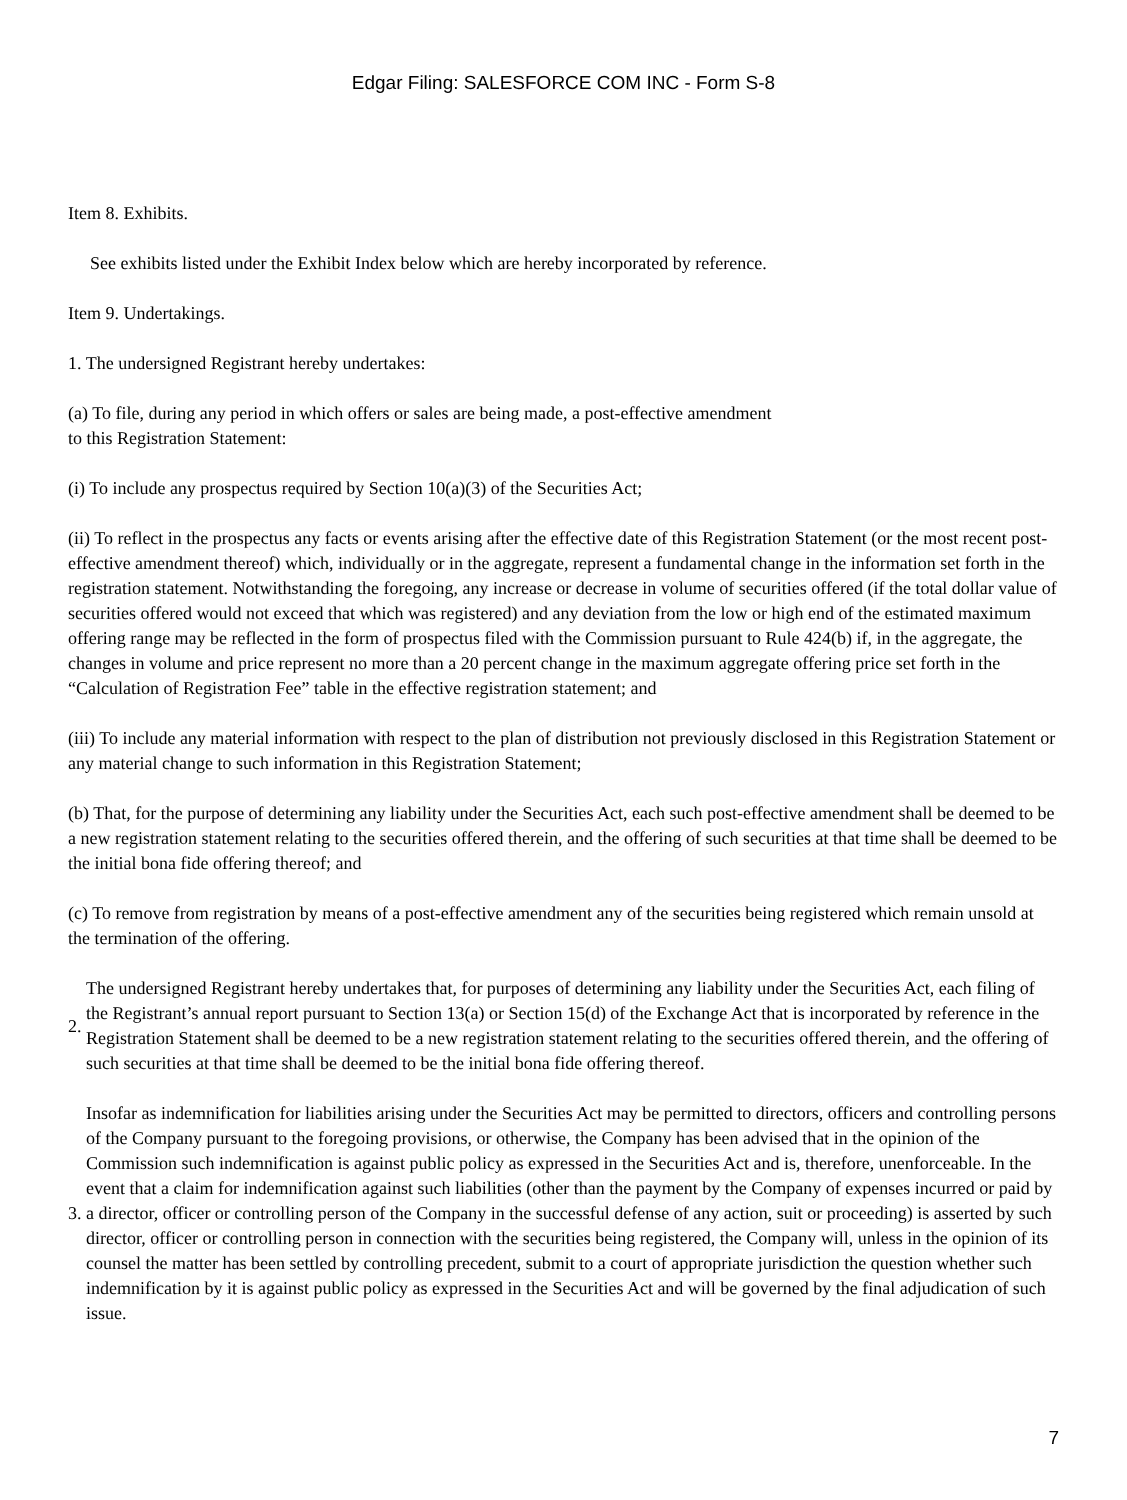Edgar Filing: SALESFORCE COM INC - Form S-8
Item 8. Exhibits.
See exhibits listed under the Exhibit Index below which are hereby incorporated by reference.
Item 9. Undertakings.
1. The undersigned Registrant hereby undertakes:
(a) To file, during any period in which offers or sales are being made, a post-effective amendment
to this Registration Statement:
(i) To include any prospectus required by Section 10(a)(3) of the Securities Act;
(ii) To reflect in the prospectus any facts or events arising after the effective date of this Registration Statement (or the most recent post-effective amendment thereof) which, individually or in the aggregate, represent a fundamental change in the information set forth in the registration statement. Notwithstanding the foregoing, any increase or decrease in volume of securities offered (if the total dollar value of securities offered would not exceed that which was registered) and any deviation from the low or high end of the estimated maximum offering range may be reflected in the form of prospectus filed with the Commission pursuant to Rule 424(b) if, in the aggregate, the changes in volume and price represent no more than a 20 percent change in the maximum aggregate offering price set forth in the “Calculation of Registration Fee” table in the effective registration statement; and
(iii) To include any material information with respect to the plan of distribution not previously disclosed in this Registration Statement or any material change to such information in this Registration Statement;
(b) That, for the purpose of determining any liability under the Securities Act, each such post-effective amendment shall be deemed to be a new registration statement relating to the securities offered therein, and the offering of such securities at that time shall be deemed to be the initial bona fide offering thereof; and
(c) To remove from registration by means of a post-effective amendment any of the securities being registered which remain unsold at the termination of the offering.
2. The undersigned Registrant hereby undertakes that, for purposes of determining any liability under the Securities Act, each filing of the Registrant’s annual report pursuant to Section 13(a) or Section 15(d) of the Exchange Act that is incorporated by reference in the Registration Statement shall be deemed to be a new registration statement relating to the securities offered therein, and the offering of such securities at that time shall be deemed to be the initial bona fide offering thereof.
3. Insofar as indemnification for liabilities arising under the Securities Act may be permitted to directors, officers and controlling persons of the Company pursuant to the foregoing provisions, or otherwise, the Company has been advised that in the opinion of the Commission such indemnification is against public policy as expressed in the Securities Act and is, therefore, unenforceable. In the event that a claim for indemnification against such liabilities (other than the payment by the Company of expenses incurred or paid by a director, officer or controlling person of the Company in the successful defense of any action, suit or proceeding) is asserted by such director, officer or controlling person in connection with the securities being registered, the Company will, unless in the opinion of its counsel the matter has been settled by controlling precedent, submit to a court of appropriate jurisdiction the question whether such indemnification by it is against public policy as expressed in the Securities Act and will be governed by the final adjudication of such issue.
7